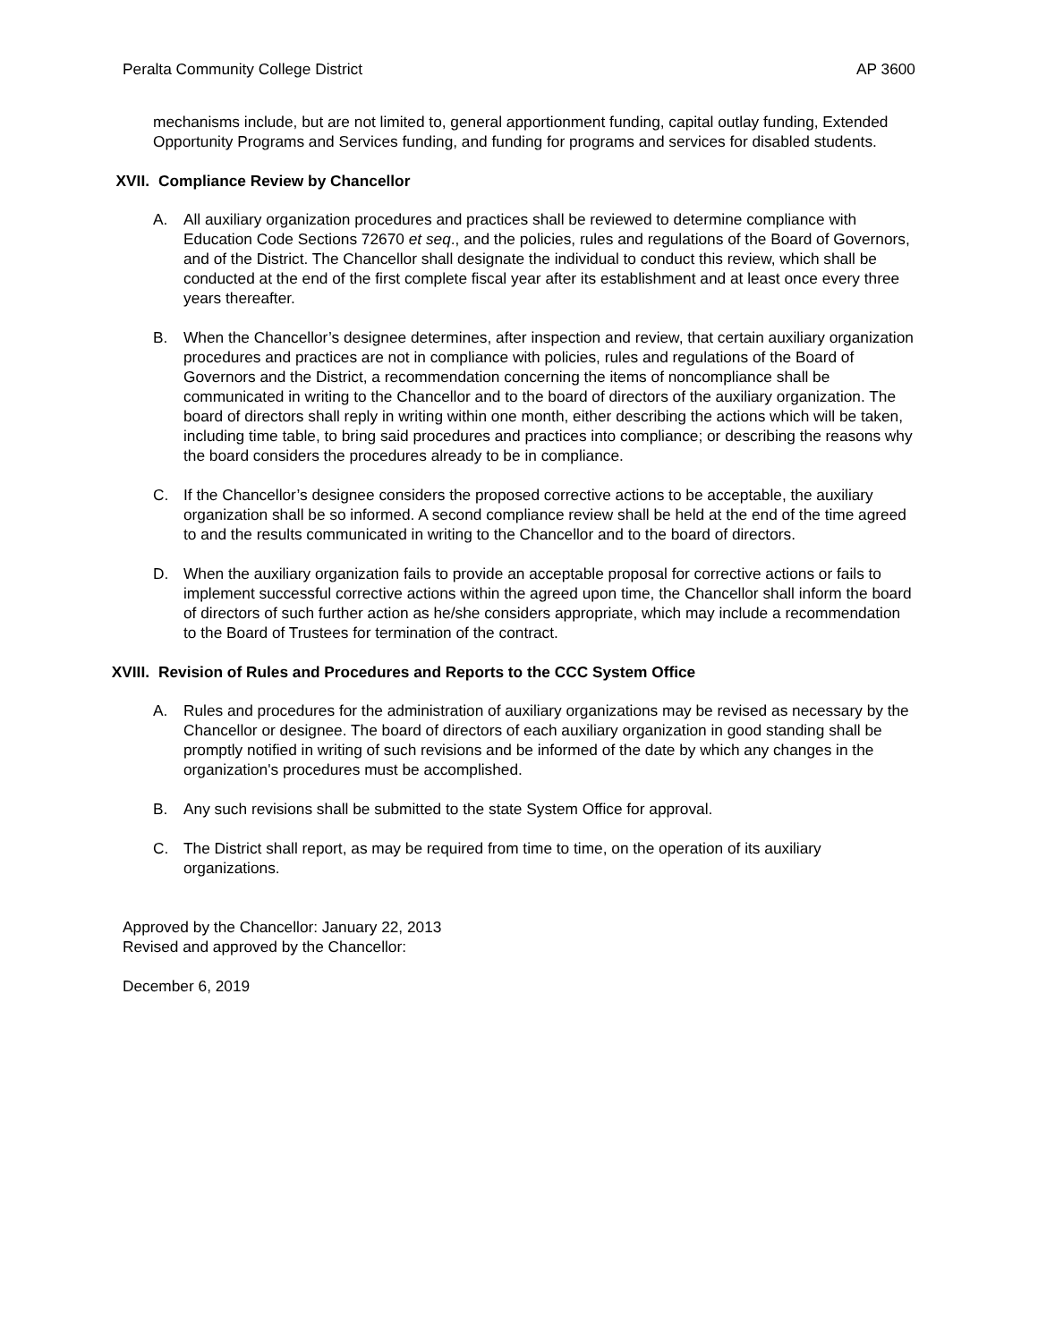Peralta Community College District AP 3600
mechanisms include, but are not limited to, general apportionment funding, capital outlay funding, Extended Opportunity Programs and Services funding, and funding for programs and services for disabled students.
XVII. Compliance Review by Chancellor
A. All auxiliary organization procedures and practices shall be reviewed to determine compliance with Education Code Sections 72670 et seq., and the policies, rules and regulations of the Board of Governors, and of the District. The Chancellor shall designate the individual to conduct this review, which shall be conducted at the end of the first complete fiscal year after its establishment and at least once every three years thereafter.
B. When the Chancellor’s designee determines, after inspection and review, that certain auxiliary organization procedures and practices are not in compliance with policies, rules and regulations of the Board of Governors and the District, a recommendation concerning the items of noncompliance shall be communicated in writing to the Chancellor and to the board of directors of the auxiliary organization. The board of directors shall reply in writing within one month, either describing the actions which will be taken, including time table, to bring said procedures and practices into compliance; or describing the reasons why the board considers the procedures already to be in compliance.
C. If the Chancellor’s designee considers the proposed corrective actions to be acceptable, the auxiliary organization shall be so informed. A second compliance review shall be held at the end of the time agreed to and the results communicated in writing to the Chancellor and to the board of directors.
D. When the auxiliary organization fails to provide an acceptable proposal for corrective actions or fails to implement successful corrective actions within the agreed upon time, the Chancellor shall inform the board of directors of such further action as he/she considers appropriate, which may include a recommendation to the Board of Trustees for termination of the contract.
XVIII. Revision of Rules and Procedures and Reports to the CCC System Office
A. Rules and procedures for the administration of auxiliary organizations may be revised as necessary by the Chancellor or designee. The board of directors of each auxiliary organization in good standing shall be promptly notified in writing of such revisions and be informed of the date by which any changes in the organization's procedures must be accomplished.
B. Any such revisions shall be submitted to the state System Office for approval.
C. The District shall report, as may be required from time to time, on the operation of its auxiliary organizations.
Approved by the Chancellor: January 22, 2013
Revised and approved by the Chancellor:
December 6, 2019